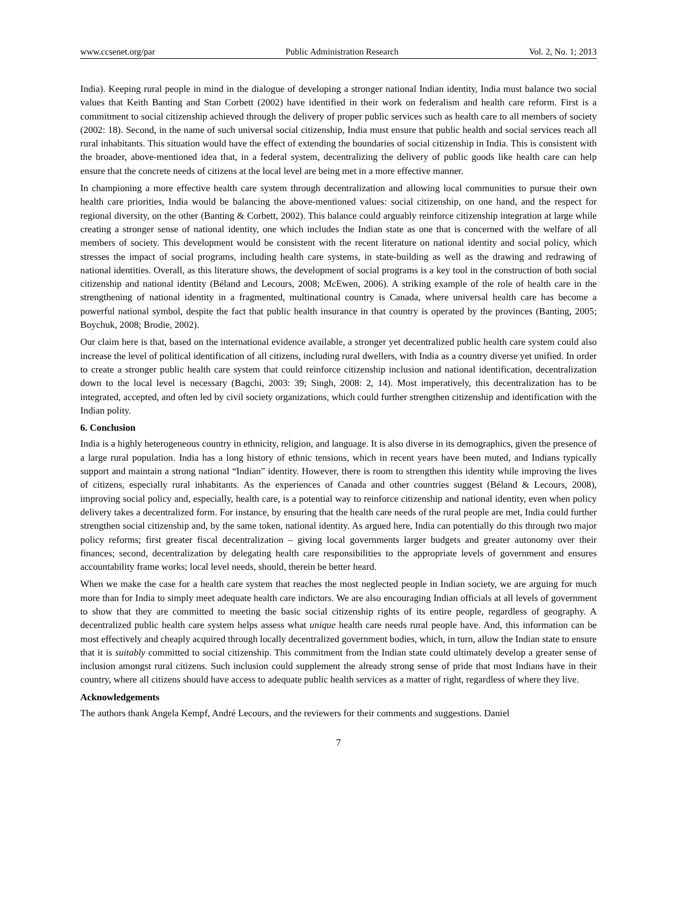www.ccsenet.org/par Public Administration Research Vol. 2, No. 1; 2013
India). Keeping rural people in mind in the dialogue of developing a stronger national Indian identity, India must balance two social values that Keith Banting and Stan Corbett (2002) have identified in their work on federalism and health care reform. First is a commitment to social citizenship achieved through the delivery of proper public services such as health care to all members of society (2002: 18). Second, in the name of such universal social citizenship, India must ensure that public health and social services reach all rural inhabitants. This situation would have the effect of extending the boundaries of social citizenship in India. This is consistent with the broader, above-mentioned idea that, in a federal system, decentralizing the delivery of public goods like health care can help ensure that the concrete needs of citizens at the local level are being met in a more effective manner.
In championing a more effective health care system through decentralization and allowing local communities to pursue their own health care priorities, India would be balancing the above-mentioned values: social citizenship, on one hand, and the respect for regional diversity, on the other (Banting & Corbett, 2002). This balance could arguably reinforce citizenship integration at large while creating a stronger sense of national identity, one which includes the Indian state as one that is concerned with the welfare of all members of society. This development would be consistent with the recent literature on national identity and social policy, which stresses the impact of social programs, including health care systems, in state-building as well as the drawing and redrawing of national identities. Overall, as this literature shows, the development of social programs is a key tool in the construction of both social citizenship and national identity (Béland and Lecours, 2008; McEwen, 2006). A striking example of the role of health care in the strengthening of national identity in a fragmented, multinational country is Canada, where universal health care has become a powerful national symbol, despite the fact that public health insurance in that country is operated by the provinces (Banting, 2005; Boychuk, 2008; Brodie, 2002).
Our claim here is that, based on the international evidence available, a stronger yet decentralized public health care system could also increase the level of political identification of all citizens, including rural dwellers, with India as a country diverse yet unified. In order to create a stronger public health care system that could reinforce citizenship inclusion and national identification, decentralization down to the local level is necessary (Bagchi, 2003: 39; Singh, 2008: 2, 14). Most imperatively, this decentralization has to be integrated, accepted, and often led by civil society organizations, which could further strengthen citizenship and identification with the Indian polity.
6. Conclusion
India is a highly heterogeneous country in ethnicity, religion, and language. It is also diverse in its demographics, given the presence of a large rural population. India has a long history of ethnic tensions, which in recent years have been muted, and Indians typically support and maintain a strong national “Indian” identity. However, there is room to strengthen this identity while improving the lives of citizens, especially rural inhabitants. As the experiences of Canada and other countries suggest (Béland & Lecours, 2008), improving social policy and, especially, health care, is a potential way to reinforce citizenship and national identity, even when policy delivery takes a decentralized form. For instance, by ensuring that the health care needs of the rural people are met, India could further strengthen social citizenship and, by the same token, national identity. As argued here, India can potentially do this through two major policy reforms; first greater fiscal decentralization – giving local governments larger budgets and greater autonomy over their finances; second, decentralization by delegating health care responsibilities to the appropriate levels of government and ensures accountability frame works; local level needs, should, therein be better heard.
When we make the case for a health care system that reaches the most neglected people in Indian society, we are arguing for much more than for India to simply meet adequate health care indictors. We are also encouraging Indian officials at all levels of government to show that they are committed to meeting the basic social citizenship rights of its entire people, regardless of geography. A decentralized public health care system helps assess what unique health care needs rural people have. And, this information can be most effectively and cheaply acquired through locally decentralized government bodies, which, in turn, allow the Indian state to ensure that it is suitably committed to social citizenship. This commitment from the Indian state could ultimately develop a greater sense of inclusion amongst rural citizens. Such inclusion could supplement the already strong sense of pride that most Indians have in their country, where all citizens should have access to adequate public health services as a matter of right, regardless of where they live.
Acknowledgements
The authors thank Angela Kempf, André Lecours, and the reviewers for their comments and suggestions. Daniel
7